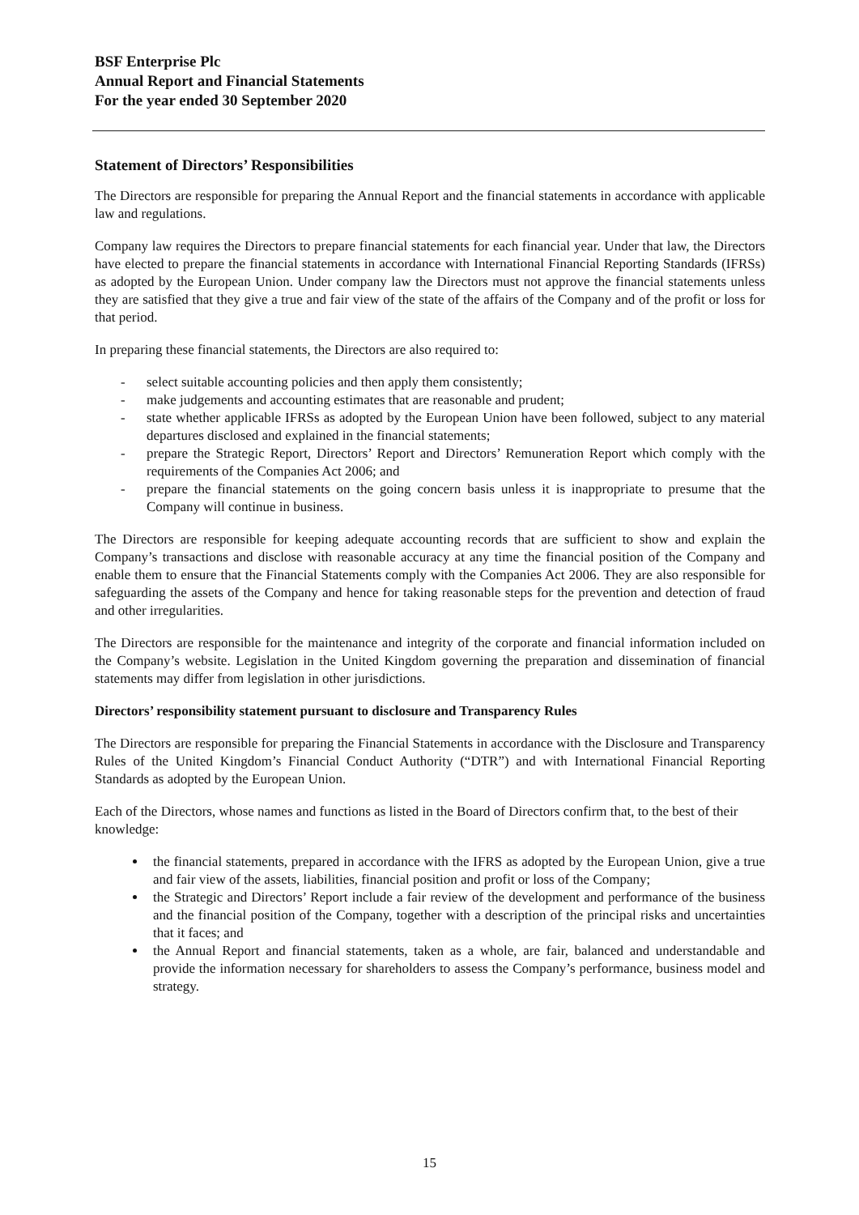BSF Enterprise Plc
Annual Report and Financial Statements
For the year ended 30 September 2020
Statement of Directors’ Responsibilities
The Directors are responsible for preparing the Annual Report and the financial statements in accordance with applicable law and regulations.
Company law requires the Directors to prepare financial statements for each financial year. Under that law, the Directors have elected to prepare the financial statements in accordance with International Financial Reporting Standards (IFRSs) as adopted by the European Union. Under company law the Directors must not approve the financial statements unless they are satisfied that they give a true and fair view of the state of the affairs of the Company and of the profit or loss for that period.
In preparing these financial statements, the Directors are also required to:
- select suitable accounting policies and then apply them consistently;
- make judgements and accounting estimates that are reasonable and prudent;
- state whether applicable IFRSs as adopted by the European Union have been followed, subject to any material departures disclosed and explained in the financial statements;
- prepare the Strategic Report, Directors’ Report and Directors’ Remuneration Report which comply with the requirements of the Companies Act 2006; and
- prepare the financial statements on the going concern basis unless it is inappropriate to presume that the Company will continue in business.
The Directors are responsible for keeping adequate accounting records that are sufficient to show and explain the Company’s transactions and disclose with reasonable accuracy at any time the financial position of the Company and enable them to ensure that the Financial Statements comply with the Companies Act 2006. They are also responsible for safeguarding the assets of the Company and hence for taking reasonable steps for the prevention and detection of fraud and other irregularities.
The Directors are responsible for the maintenance and integrity of the corporate and financial information included on the Company’s website. Legislation in the United Kingdom governing the preparation and dissemination of financial statements may differ from legislation in other jurisdictions.
Directors’ responsibility statement pursuant to disclosure and Transparency Rules
The Directors are responsible for preparing the Financial Statements in accordance with the Disclosure and Transparency Rules of the United Kingdom’s Financial Conduct Authority (“DTR”) and with International Financial Reporting Standards as adopted by the European Union.
Each of the Directors, whose names and functions as listed in the Board of Directors confirm that, to the best of their knowledge:
the financial statements, prepared in accordance with the IFRS as adopted by the European Union, give a true and fair view of the assets, liabilities, financial position and profit or loss of the Company;
the Strategic and Directors’ Report include a fair review of the development and performance of the business and the financial position of the Company, together with a description of the principal risks and uncertainties that it faces; and
the Annual Report and financial statements, taken as a whole, are fair, balanced and understandable and provide the information necessary for shareholders to assess the Company’s performance, business model and strategy.
15